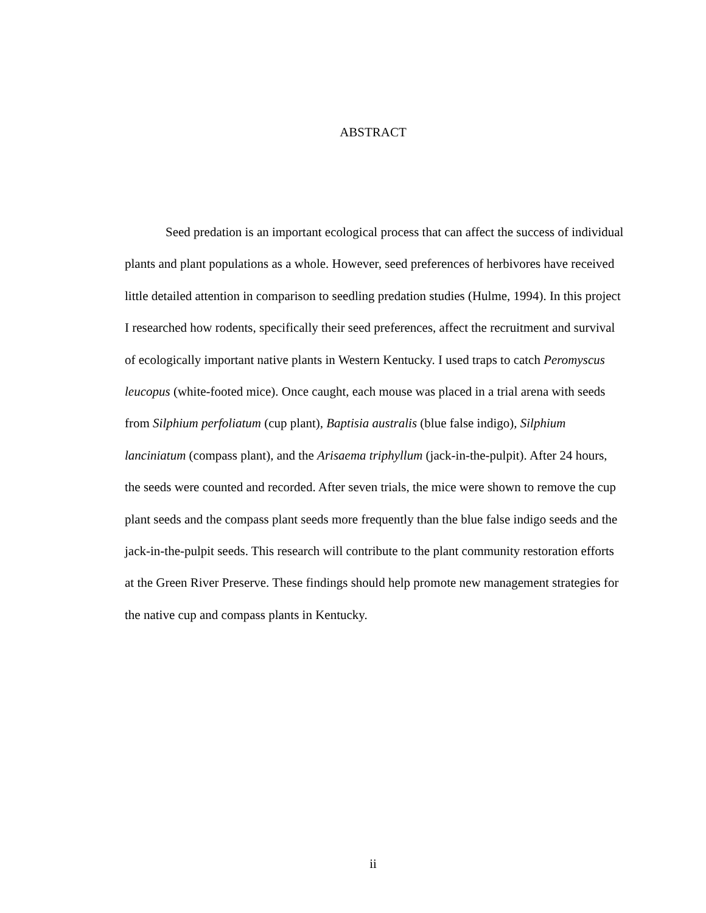ABSTRACT
Seed predation is an important ecological process that can affect the success of individual plants and plant populations as a whole. However, seed preferences of herbivores have received little detailed attention in comparison to seedling predation studies (Hulme, 1994). In this project I researched how rodents, specifically their seed preferences, affect the recruitment and survival of ecologically important native plants in Western Kentucky. I used traps to catch Peromyscus leucopus (white-footed mice). Once caught, each mouse was placed in a trial arena with seeds from Silphium perfoliatum (cup plant), Baptisia australis (blue false indigo), Silphium lanciniatum (compass plant), and the Arisaema triphyllum (jack-in-the-pulpit). After 24 hours, the seeds were counted and recorded. After seven trials, the mice were shown to remove the cup plant seeds and the compass plant seeds more frequently than the blue false indigo seeds and the jack-in-the-pulpit seeds. This research will contribute to the plant community restoration efforts at the Green River Preserve. These findings should help promote new management strategies for the native cup and compass plants in Kentucky.
ii